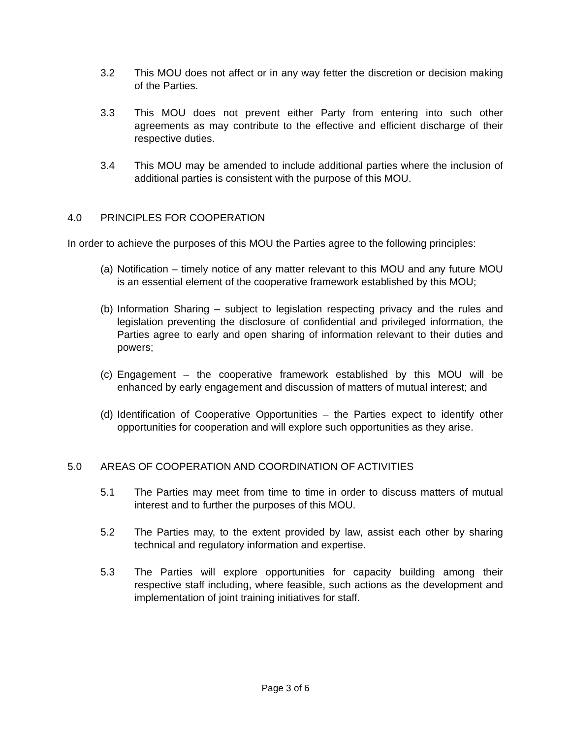3.2 This MOU does not affect or in any way fetter the discretion or decision making of the Parties.
3.3 This MOU does not prevent either Party from entering into such other agreements as may contribute to the effective and efficient discharge of their respective duties.
3.4 This MOU may be amended to include additional parties where the inclusion of additional parties is consistent with the purpose of this MOU.
4.0 PRINCIPLES FOR COOPERATION
In order to achieve the purposes of this MOU the Parties agree to the following principles:
(a) Notification – timely notice of any matter relevant to this MOU and any future MOU is an essential element of the cooperative framework established by this MOU;
(b) Information Sharing – subject to legislation respecting privacy and the rules and legislation preventing the disclosure of confidential and privileged information, the Parties agree to early and open sharing of information relevant to their duties and powers;
(c) Engagement – the cooperative framework established by this MOU will be enhanced by early engagement and discussion of matters of mutual interest; and
(d) Identification of Cooperative Opportunities – the Parties expect to identify other opportunities for cooperation and will explore such opportunities as they arise.
5.0 AREAS OF COOPERATION AND COORDINATION OF ACTIVITIES
5.1 The Parties may meet from time to time in order to discuss matters of mutual interest and to further the purposes of this MOU.
5.2 The Parties may, to the extent provided by law, assist each other by sharing technical and regulatory information and expertise.
5.3 The Parties will explore opportunities for capacity building among their respective staff including, where feasible, such actions as the development and implementation of joint training initiatives for staff.
Page 3 of 6